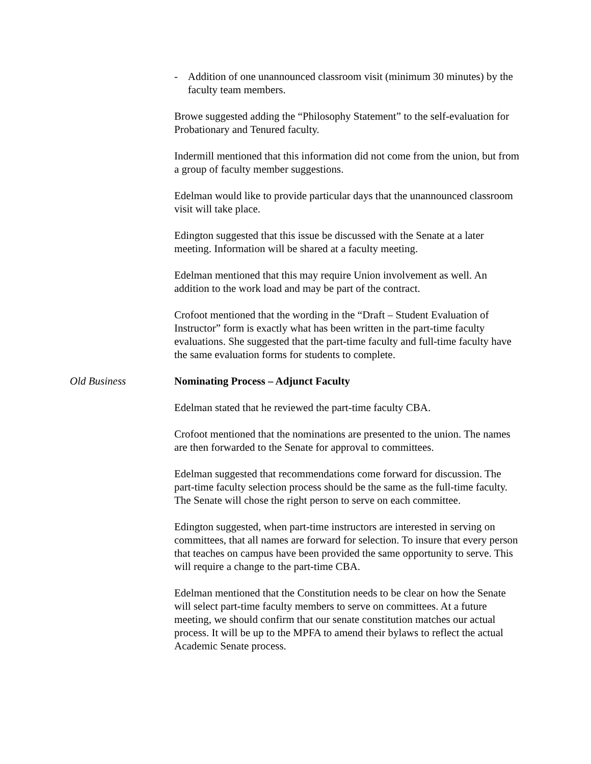- Addition of one unannounced classroom visit (minimum 30 minutes) by the faculty team members.
Browe suggested adding the “Philosophy Statement” to the self-evaluation for Probationary and Tenured faculty.
Indermill mentioned that this information did not come from the union, but from a group of faculty member suggestions.
Edelman would like to provide particular days that the unannounced classroom visit will take place.
Edington suggested that this issue be discussed with the Senate at a later meeting. Information will be shared at a faculty meeting.
Edelman mentioned that this may require Union involvement as well. An addition to the work load and may be part of the contract.
Crofoot mentioned that the wording in the “Draft – Student Evaluation of Instructor” form is exactly what has been written in the part-time faculty evaluations. She suggested that the part-time faculty and full-time faculty have the same evaluation forms for students to complete.
Old Business Nominating Process – Adjunct Faculty
Edelman stated that he reviewed the part-time faculty CBA.
Crofoot mentioned that the nominations are presented to the union. The names are then forwarded to the Senate for approval to committees.
Edelman suggested that recommendations come forward for discussion. The part-time faculty selection process should be the same as the full-time faculty. The Senate will chose the right person to serve on each committee.
Edington suggested, when part-time instructors are interested in serving on committees, that all names are forward for selection. To insure that every person that teaches on campus have been provided the same opportunity to serve. This will require a change to the part-time CBA.
Edelman mentioned that the Constitution needs to be clear on how the Senate will select part-time faculty members to serve on committees. At a future meeting, we should confirm that our senate constitution matches our actual process. It will be up to the MPFA to amend their bylaws to reflect the actual Academic Senate process.